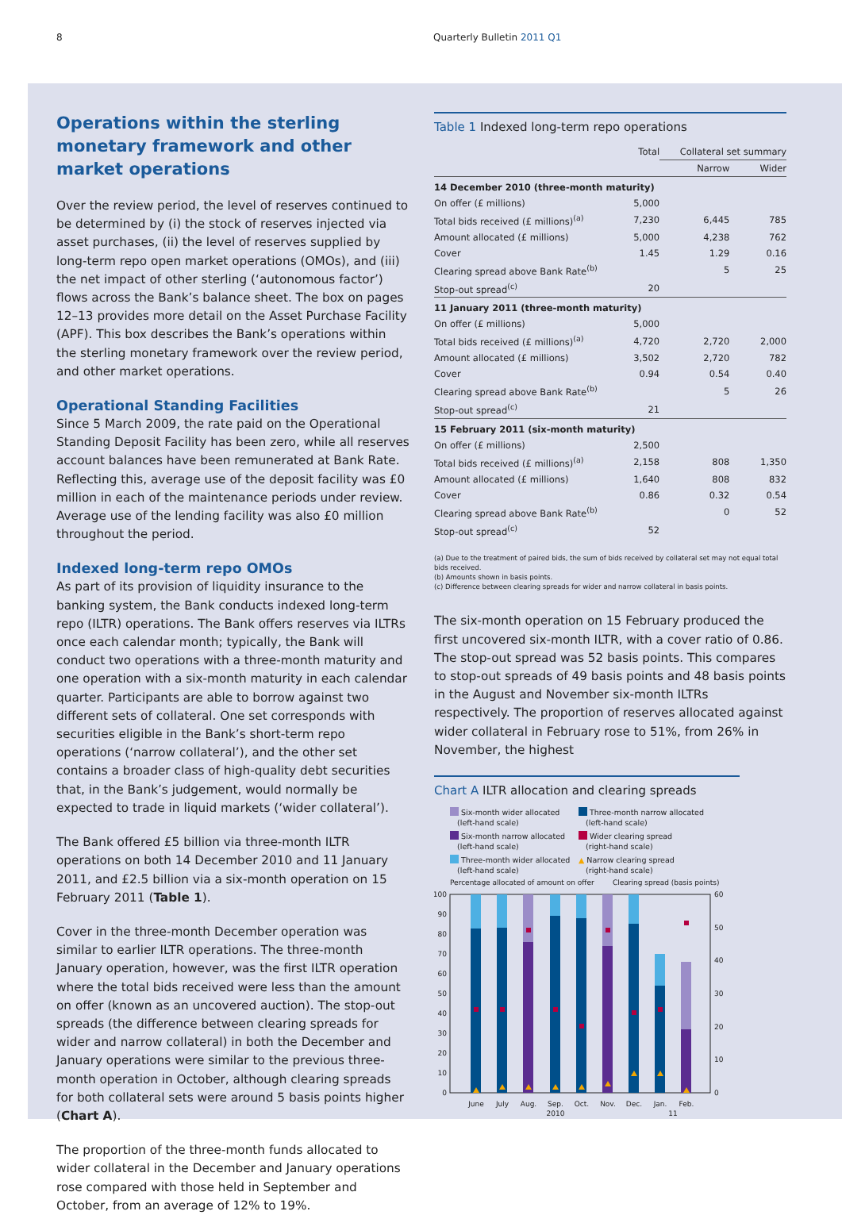8 Quarterly Bulletin 2011 Q1
Operations within the sterling monetary framework and other market operations
Over the review period, the level of reserves continued to be determined by (i) the stock of reserves injected via asset purchases, (ii) the level of reserves supplied by long-term repo open market operations (OMOs), and (iii) the net impact of other sterling (‘autonomous factor’) flows across the Bank’s balance sheet. The box on pages 12–13 provides more detail on the Asset Purchase Facility (APF). This box describes the Bank’s operations within the sterling monetary framework over the review period, and other market operations.
Operational Standing Facilities
Since 5 March 2009, the rate paid on the Operational Standing Deposit Facility has been zero, while all reserves account balances have been remunerated at Bank Rate. Reflecting this, average use of the deposit facility was £0 million in each of the maintenance periods under review. Average use of the lending facility was also £0 million throughout the period.
Indexed long-term repo OMOs
As part of its provision of liquidity insurance to the banking system, the Bank conducts indexed long-term repo (ILTR) operations. The Bank offers reserves via ILTRs once each calendar month; typically, the Bank will conduct two operations with a three-month maturity and one operation with a six-month maturity in each calendar quarter. Participants are able to borrow against two different sets of collateral. One set corresponds with securities eligible in the Bank’s short-term repo operations (‘narrow collateral’), and the other set contains a broader class of high-quality debt securities that, in the Bank’s judgement, would normally be expected to trade in liquid markets (‘wider collateral’).
The Bank offered £5 billion via three-month ILTR operations on both 14 December 2010 and 11 January 2011, and £2.5 billion via a six-month operation on 15 February 2011 (Table 1).
Cover in the three-month December operation was similar to earlier ILTR operations. The three-month January operation, however, was the first ILTR operation where the total bids received were less than the amount on offer (known as an uncovered auction). The stop-out spreads (the difference between clearing spreads for wider and narrow collateral) in both the December and January operations were similar to the previous three-month operation in October, although clearing spreads for both collateral sets were around 5 basis points higher (Chart A).
The proportion of the three-month funds allocated to wider collateral in the December and January operations rose compared with those held in September and October, from an average of 12% to 19%.
Table 1 Indexed long-term repo operations
| | Total | Collateral set summary | |
| --- | --- | --- | --- |
| | | Narrow | Wider |
| 14 December 2010 (three-month maturity) | | | |
| On offer (£ millions) | 5,000 | | |
| Total bids received (£ millions)<sup>(a)</sup> | 7,230 | 6,445 | 785 |
| Amount allocated (£ millions) | 5,000 | 4,238 | 762 |
| Cover | 1.45 | 1.29 | 0.16 |
| Clearing spread above Bank Rate<sup>(b)</sup> | | 5 | 25 |
| Stop-out spread<sup>(c)</sup> | 20 | | |
| 11 January 2011 (three-month maturity) | | | |
| On offer (£ millions) | 5,000 | | |
| Total bids received (£ millions)<sup>(a)</sup> | 4,720 | 2,720 | 2,000 |
| Amount allocated (£ millions) | 3,502 | 2,720 | 782 |
| Cover | 0.94 | 0.54 | 0.40 |
| Clearing spread above Bank Rate<sup>(b)</sup> | | 5 | 26 |
| Stop-out spread<sup>(c)</sup> | 21 | | |
| 15 February 2011 (six-month maturity) | | | |
| On offer (£ millions) | 2,500 | | |
| Total bids received (£ millions)<sup>(a)</sup> | 2,158 | 808 | 1,350 |
| Amount allocated (£ millions) | 1,640 | 808 | 832 |
| Cover | 0.86 | 0.32 | 0.54 |
| Clearing spread above Bank Rate<sup>(b)</sup> | | 0 | 52 |
| Stop-out spread<sup>(c)</sup> | 52 | | |
(a) Due to the treatment of paired bids, the sum of bids received by collateral set may not equal total bids received.
(b) Amounts shown in basis points.
(c) Difference between clearing spreads for wider and narrow collateral in basis points.
The six-month operation on 15 February produced the first uncovered six-month ILTR, with a cover ratio of 0.86. The stop-out spread was 52 basis points. This compares to stop-out spreads of 49 basis points and 48 basis points in the August and November six-month ILTRs respectively. The proportion of reserves allocated against wider collateral in February rose to 51%, from 26% in November, the highest
Chart A ILTR allocation and clearing spreads
Six-month wider allocated
(left-hand scale)
Three-month narrow allocated
(left-hand scale)
Six-month narrow allocated
(left-hand scale)
Wider clearing spread
(right-hand scale)
Three-month wider allocated
(left-hand scale)
▲ Narrow clearing spread
(right-hand scale)
Percentage allocated of amount on offer
Clearing spread (basis points)
100
90
80
70
60
50
40
30
20
10
0
60
50
40
30
20
10
0
June
July
Aug.
Sep.
Oct.
Nov.
Dec.
Jan.
Feb.
2010
11